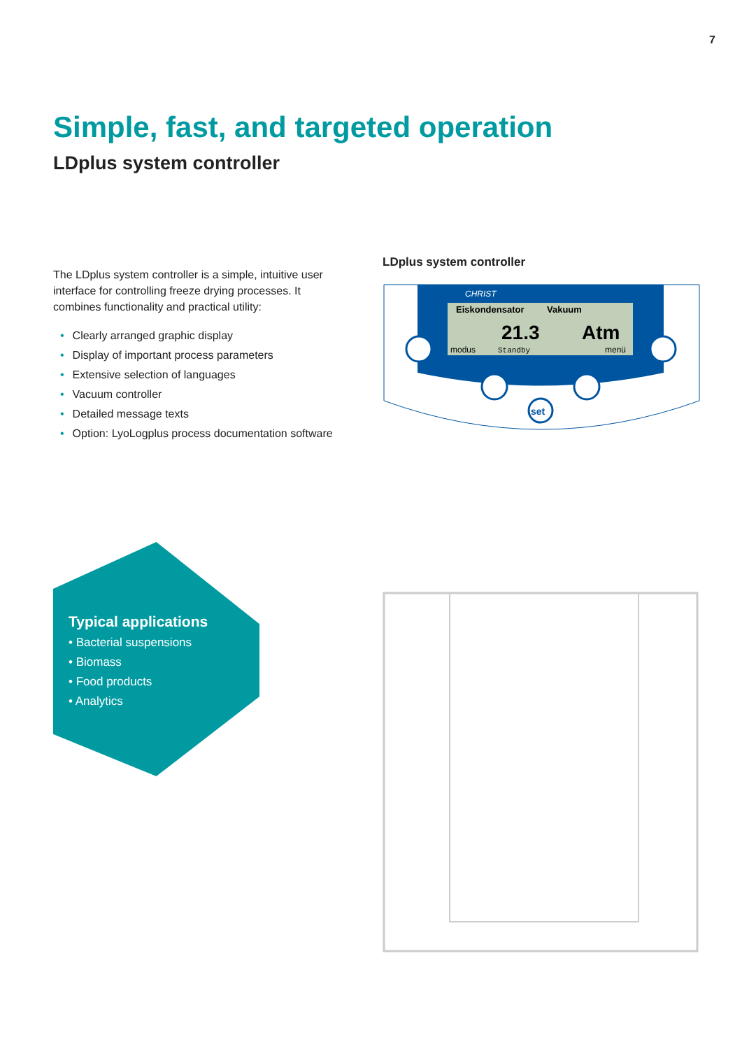7
Simple, fast, and targeted operation
LDplus system controller
The LDplus system controller is a simple, intuitive user interface for controlling freeze drying processes. It combines functionality and practical utility:
• Clearly arranged graphic display
• Display of important process parameters
• Extensive selection of languages
• Vacuum controller
• Detailed message texts
• Option: LyoLogplus process documentation software
Typical applications
• Bacterial suspensions
• Biomass
• Food products
• Analytics
LDplus system controller
CHRIST
Eiskondensator
Vakuum
21.3
Atm
modus
Standby
menü
set